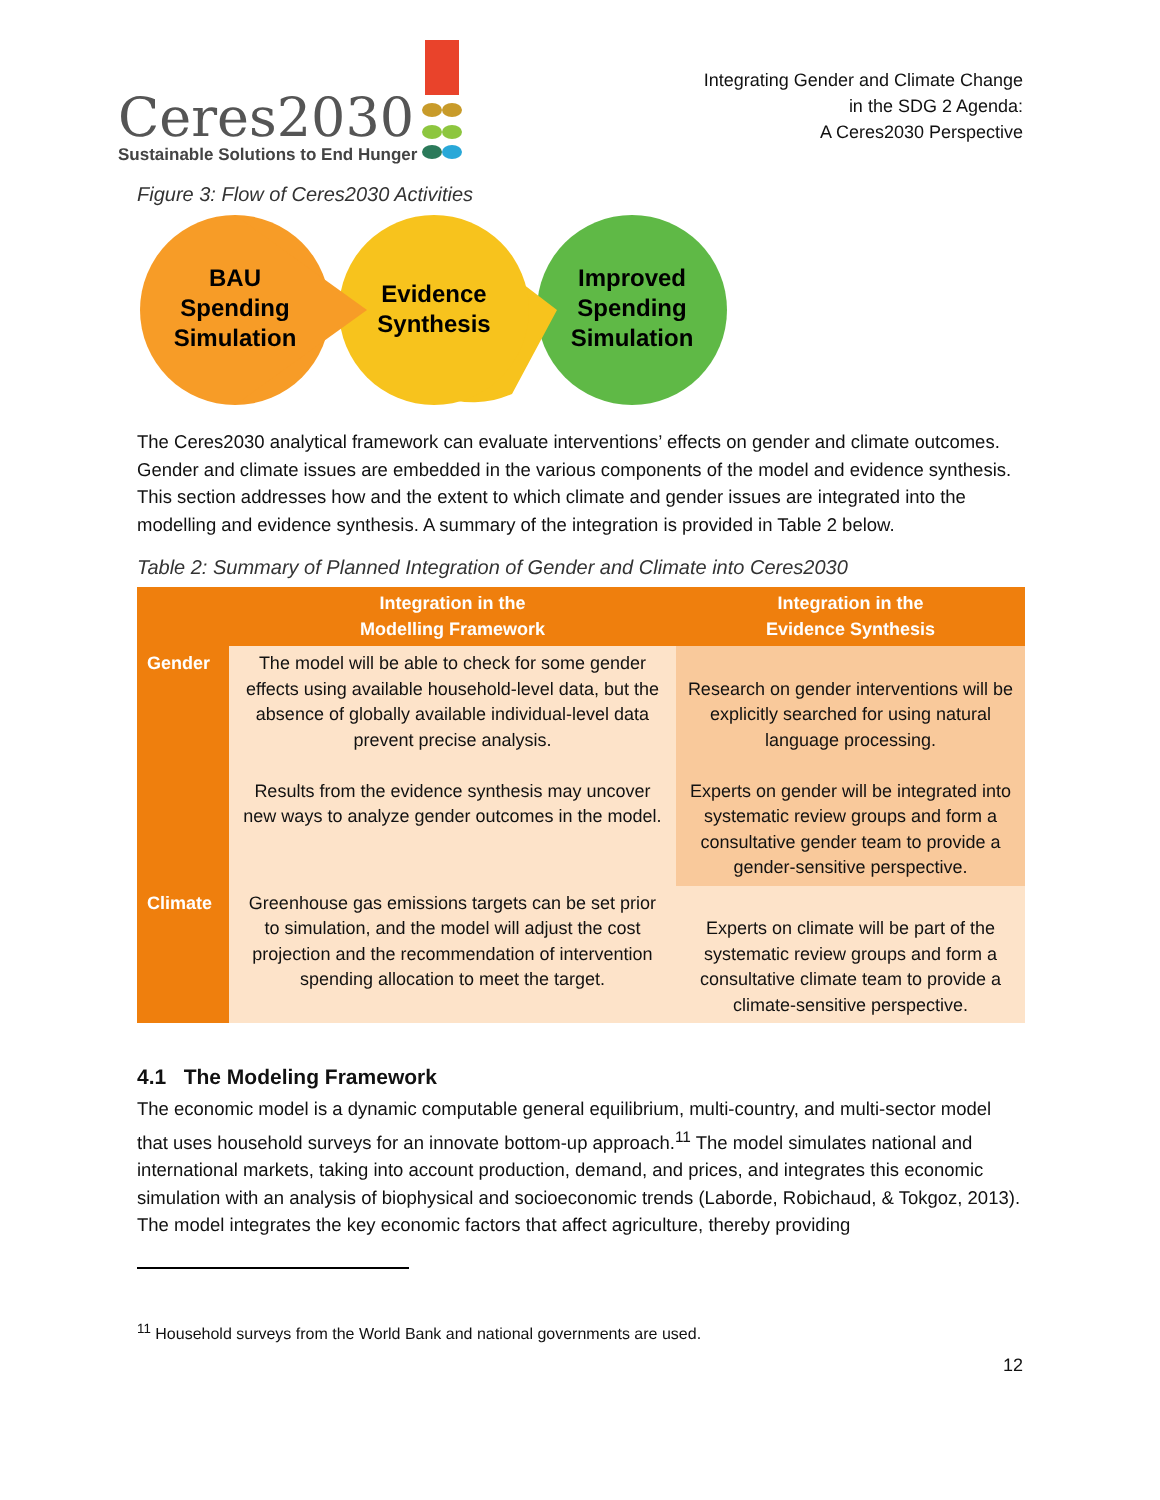Ceres2030
Sustainable Solutions to End Hunger
Integrating Gender and Climate Change
in the SDG 2 Agenda:
A Ceres2030 Perspective
Figure 3: Flow of Ceres2030 Activities
BAU
Spending
Simulation
Evidence
Synthesis
Improved
Spending
Simulation
The Ceres2030 analytical framework can evaluate interventions’ effects on gender and climate outcomes. Gender and climate issues are embedded in the various components of the model and evidence synthesis. This section addresses how and the extent to which climate and gender issues are integrated into the modelling and evidence synthesis. A summary of the integration is provided in Table 2 below.
Table 2: Summary of Planned Integration of Gender and Climate into Ceres2030
| | Integration in the Modelling Framework | Integration in the Evidence Synthesis |
| --- | --- | --- |
| Gender | The model will be able to check for some gender effects using available household-level data, but the absence of globally available individual-level data prevent precise analysis. Results from the evidence synthesis may uncover new ways to analyze gender outcomes in the model. | Research on gender interventions will be explicitly searched for using natural language processing. Experts on gender will be integrated into systematic review groups and form a consultative gender team to provide a gender-sensitive perspective. |
| Climate | Greenhouse gas emissions targets can be set prior to simulation, and the model will adjust the cost projection and the recommendation of intervention spending allocation to meet the target. | Experts on climate will be part of the systematic review groups and form a consultative climate team to provide a climate-sensitive perspective. |
4.1 The Modeling Framework
The economic model is a dynamic computable general equilibrium, multi-country, and multi-sector model that uses household surveys for an innovate bottom-up approach.<sup>11</sup> The model simulates national and international markets, taking into account production, demand, and prices, and integrates this economic simulation with an analysis of biophysical and socioeconomic trends (Laborde, Robichaud, & Tokgoz, 2013). The model integrates the key economic factors that affect agriculture, thereby providing
<sup>11</sup> Household surveys from the World Bank and national governments are used.
12